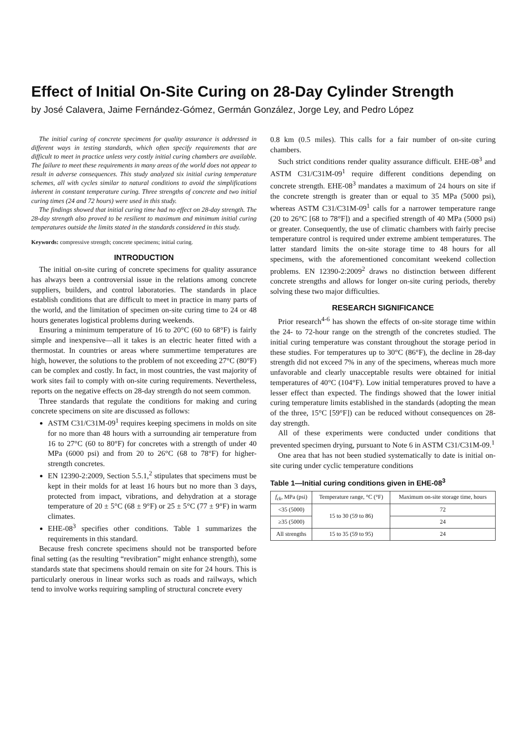Effect of Initial On-Site Curing on 28-Day Cylinder Strength
by José Calavera, Jaime Fernández-Gómez, Germán González, Jorge Ley, and Pedro López
The initial curing of concrete specimens for quality assurance is addressed in different ways in testing standards, which often specify requirements that are difficult to meet in practice unless very costly initial curing chambers are available. The failure to meet these requirements in many areas of the world does not appear to result in adverse consequences. This study analyzed six initial curing temperature schemes, all with cycles similar to natural conditions to avoid the simplifications inherent in constant temperature curing. Three strengths of concrete and two initial curing times (24 and 72 hours) were used in this study.
The findings showed that initial curing time had no effect on 28-day strength. The 28-day strength also proved to be resilient to maximum and minimum initial curing temperatures outside the limits stated in the standards considered in this study.
Keywords: compressive strength; concrete specimens; initial curing.
INTRODUCTION
The initial on-site curing of concrete specimens for quality assurance has always been a controversial issue in the relations among concrete suppliers, builders, and control laboratories. The standards in place establish conditions that are difficult to meet in practice in many parts of the world, and the limitation of specimen on-site curing time to 24 or 48 hours generates logistical problems during weekends.
Ensuring a minimum temperature of 16 to 20°C (60 to 68°F) is fairly simple and inexpensive—all it takes is an electric heater fitted with a thermostat. In countries or areas where summertime temperatures are high, however, the solutions to the problem of not exceeding 27°C (80°F) can be complex and costly. In fact, in most countries, the vast majority of work sites fail to comply with on-site curing requirements. Nevertheless, reports on the negative effects on 28-day strength do not seem common.
Three standards that regulate the conditions for making and curing concrete specimens on site are discussed as follows:
ASTM C31/C31M-09<sup>1</sup> requires keeping specimens in molds on site for no more than 48 hours with a surrounding air temperature from 16 to 27°C (60 to 80°F) for concretes with a strength of under 40 MPa (6000 psi) and from 20 to 26°C (68 to 78°F) for higher-strength concretes.
EN 12390-2:2009, Section 5.5.1,<sup>2</sup> stipulates that specimens must be kept in their molds for at least 16 hours but no more than 3 days, protected from impact, vibrations, and dehydration at a storage temperature of 20 ± 5°C (68 ± 9°F) or 25 ± 5°C (77 ± 9°F) in warm climates.
EHE-08<sup>3</sup> specifies other conditions. Table 1 summarizes the requirements in this standard.
Because fresh concrete specimens should not be transported before final setting (as the resulting “revibration” might enhance strength), some standards state that specimens should remain on site for 24 hours. This is particularly onerous in linear works such as roads and railways, which tend to involve works requiring sampling of structural concrete every
0.8 km (0.5 miles). This calls for a fair number of on-site curing chambers.
Such strict conditions render quality assurance difficult. EHE-08<sup>3</sup> and ASTM C31/C31M-09<sup>1</sup> require different conditions depending on concrete strength. EHE-08<sup>3</sup> mandates a maximum of 24 hours on site if the concrete strength is greater than or equal to 35 MPa (5000 psi), whereas ASTM C31/C31M-09<sup>1</sup> calls for a narrower temperature range (20 to 26°C [68 to 78°F]) and a specified strength of 40 MPa (5000 psi) or greater. Consequently, the use of climatic chambers with fairly precise temperature control is required under extreme ambient temperatures. The latter standard limits the on-site storage time to 48 hours for all specimens, with the aforementioned concomitant weekend collection problems. EN 12390-2:2009<sup>2</sup> draws no distinction between different concrete strengths and allows for longer on-site curing periods, thereby solving these two major difficulties.
RESEARCH SIGNIFICANCE
Prior research<sup>4-6</sup> has shown the effects of on-site storage time within the 24- to 72-hour range on the strength of the concretes studied. The initial curing temperature was constant throughout the storage period in these studies. For temperatures up to 30°C (86°F), the decline in 28-day strength did not exceed 7% in any of the specimens, whereas much more unfavorable and clearly unacceptable results were obtained for initial temperatures of 40°C (104°F). Low initial temperatures proved to have a lesser effect than expected. The findings showed that the lower initial curing temperature limits established in the standards (adopting the mean of the three, 15°C [59°F]) can be reduced without consequences on 28-day strength.
All of these experiments were conducted under conditions that prevented specimen drying, pursuant to Note 6 in ASTM C31/C31M-09.<sup>1</sup>
One area that has not been studied systematically to date is initial on-site curing under cyclic temperature conditions
Table 1—Initial curing conditions given in EHE-08<sup>3</sup>
| f<sub>ck</sub> , MPa (psi) | Temperature range, °C (°F) | Maximum on-site storage time, hours |
| --- | --- | --- |
| <35 (5000) | 15 to 30 (59 to 86) | 72 |
| ≥35 (5000) | | 24 |
| All strengths | 15 to 35 (59 to 95) | 24 |